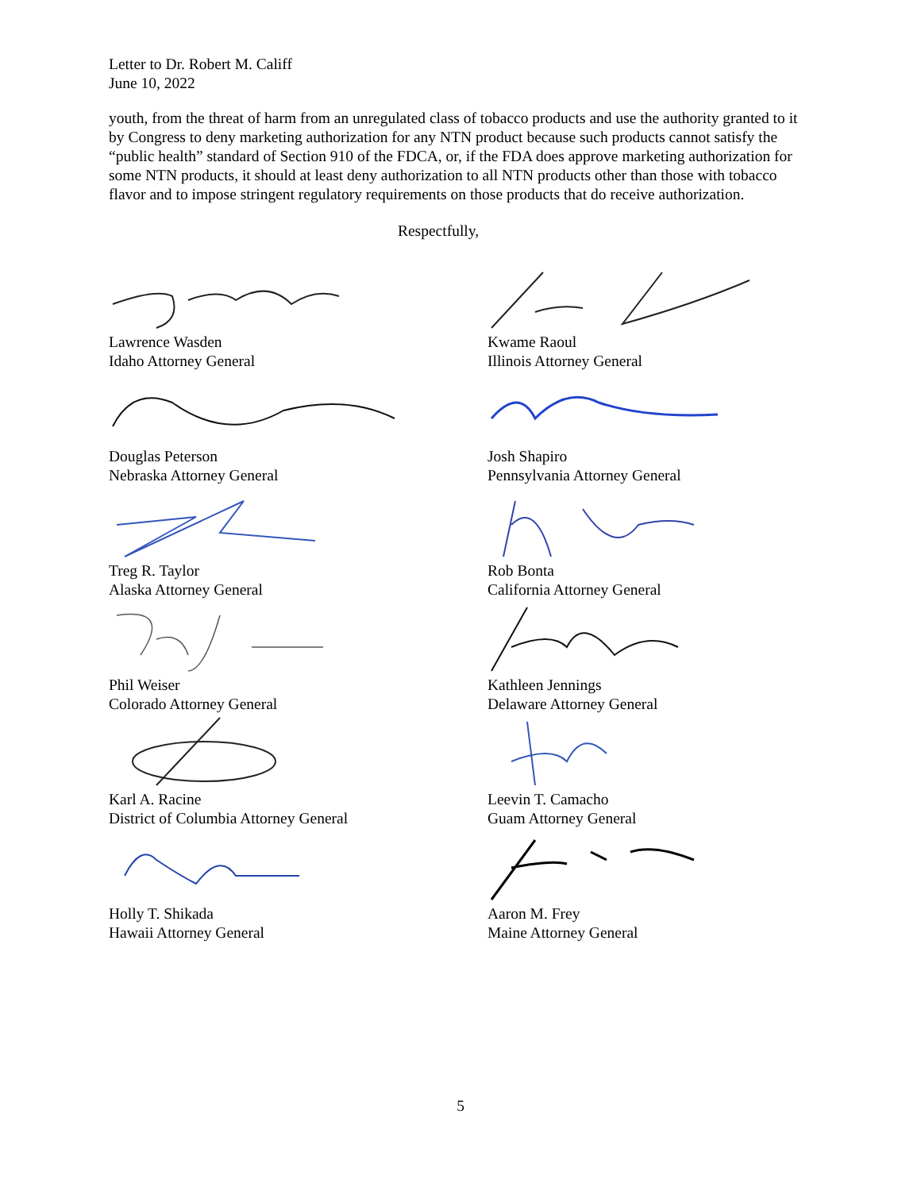Letter to Dr. Robert M. Califf
June 10, 2022
youth, from the threat of harm from an unregulated class of tobacco products and use the authority granted to it by Congress to deny marketing authorization for any NTN product because such products cannot satisfy the “public health” standard of Section 910 of the FDCA, or, if the FDA does approve marketing authorization for some NTN products, it should at least deny authorization to all NTN products other than those with tobacco flavor and to impose stringent regulatory requirements on those products that do receive authorization.
Respectfully,
Lawrence Wasden
Idaho Attorney General
Kwame Raoul
Illinois Attorney General
Douglas Peterson
Nebraska Attorney General
Josh Shapiro
Pennsylvania Attorney General
Treg R. Taylor
Alaska Attorney General
Rob Bonta
California Attorney General
Phil Weiser
Colorado Attorney General
Kathleen Jennings
Delaware Attorney General
Karl A. Racine
District of Columbia Attorney General
Leevin T. Camacho
Guam Attorney General
Holly T. Shikada
Hawaii Attorney General
Aaron M. Frey
Maine Attorney General
5